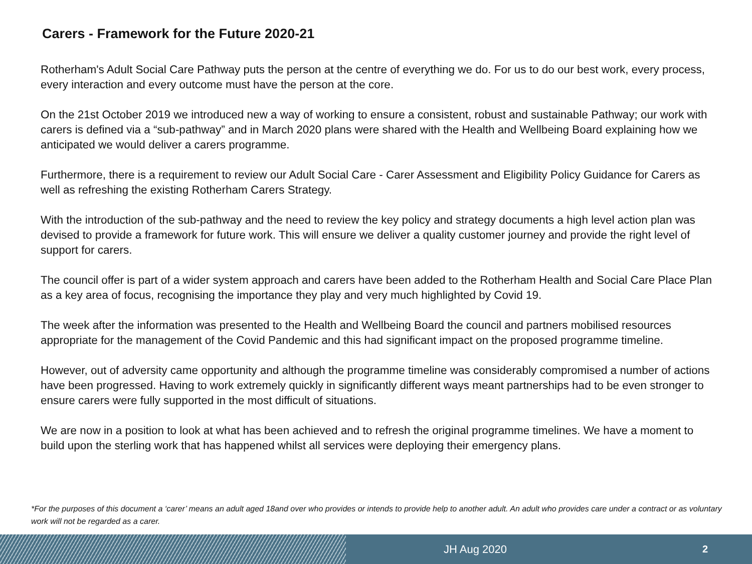Carers - Framework for the Future 2020-21
Rotherham's Adult Social Care Pathway puts the person at the centre of everything we do. For us to do our best work, every process, every interaction and every outcome must have the person at the core.
On the 21st October 2019 we introduced new a way of working to ensure a consistent, robust and sustainable Pathway; our work with carers is defined via a “sub-pathway” and in March 2020 plans were shared with the Health and Wellbeing Board explaining how we anticipated we would deliver a carers programme.
Furthermore, there is a requirement to review our Adult Social Care - Carer Assessment and Eligibility Policy Guidance for Carers as well as refreshing the existing Rotherham Carers Strategy.
With the introduction of the sub-pathway and the need to review the key policy and strategy documents a high level action plan was devised to provide a framework for future work. This will ensure we deliver a quality customer journey and provide the right level of support for carers.
The council offer is part of a wider system approach and carers have been added to the Rotherham Health and Social Care Place Plan as a key area of focus, recognising the importance they play and very much highlighted by Covid 19.
The week after the information was presented to the Health and Wellbeing Board the council and partners mobilised resources appropriate for the management of the Covid Pandemic and this had significant impact on the proposed programme timeline.
However, out of adversity came opportunity and although the programme timeline was considerably compromised a number of actions have been progressed. Having to work extremely quickly in significantly different ways meant partnerships had to be even stronger to ensure carers were fully supported in the most difficult of situations.
We are now in a position to look at what has been achieved and to refresh the original programme timelines. We have a moment to build upon the sterling work that has happened whilst all services were deploying their emergency plans.
*For the purposes of this document a ‘carer’ means an adult aged 18and over who provides or intends to provide help to another adult. An adult who provides care under a contract or as voluntary work will not be regarded as a carer.
JH Aug 2020 2